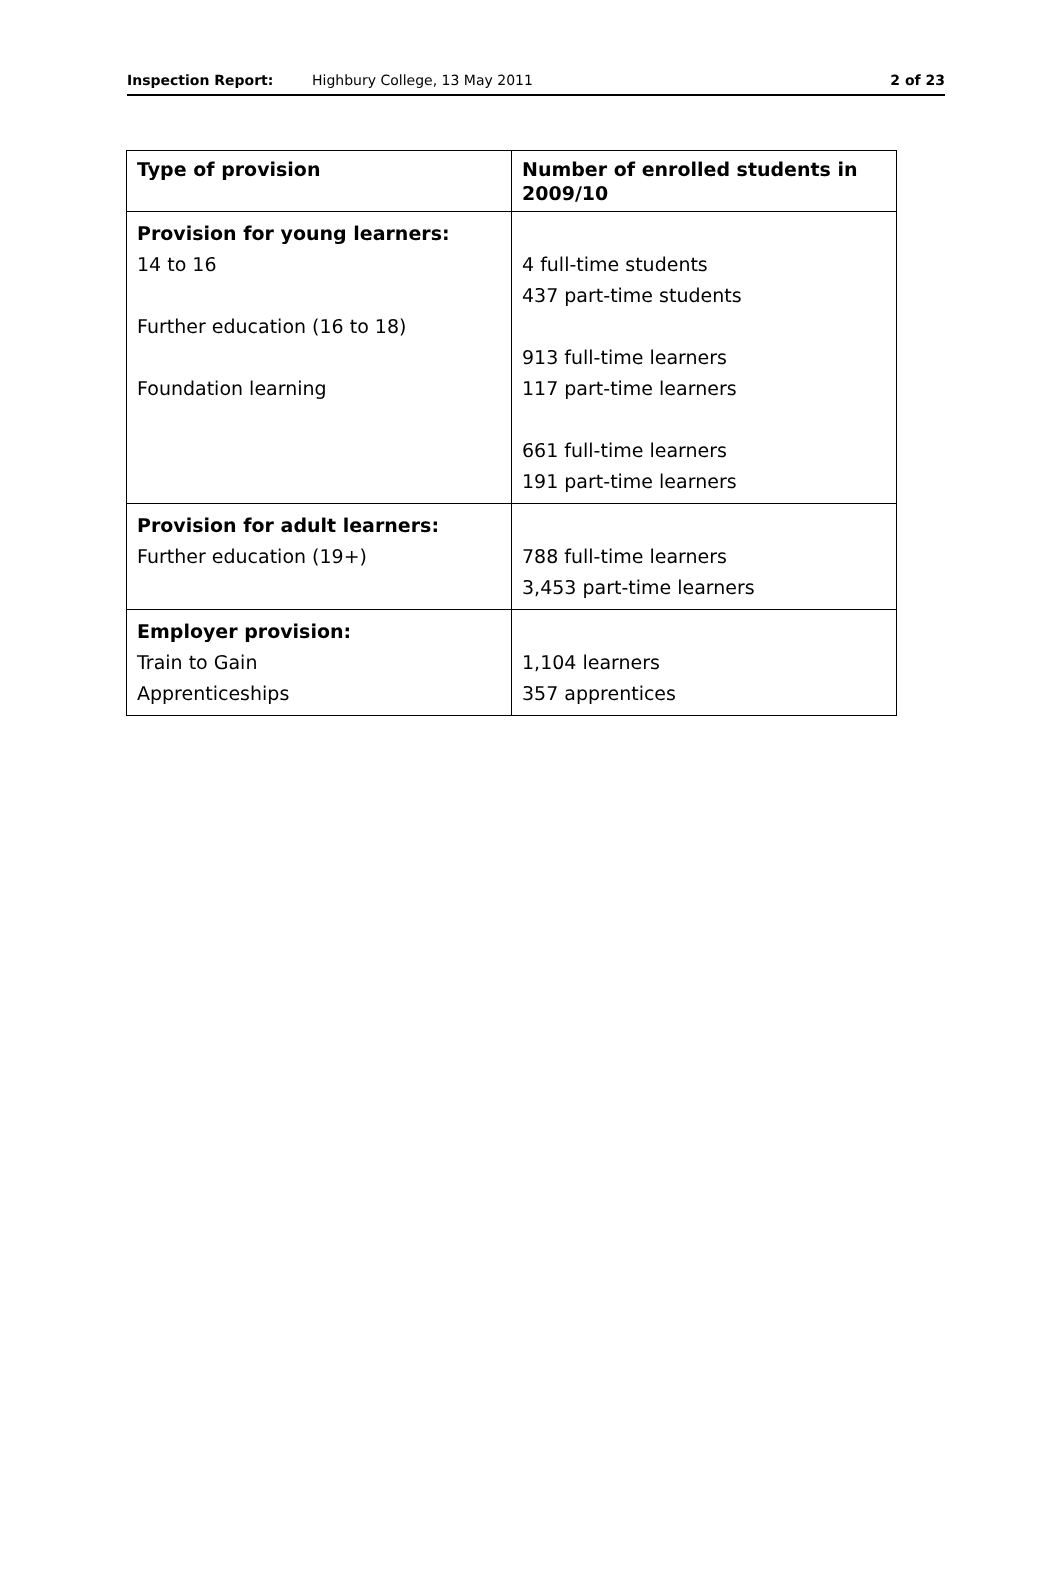Inspection Report: Highbury College, 13 May 2011 2 of 23
| Type of provision | Number of enrolled students in 2009/10 |
| --- | --- |
| Provision for young learners: 14 to 16 Further education (16 to 18) Foundation learning | 4 full-time students 437 part-time students 913 full-time learners 117 part-time learners 661 full-time learners 191 part-time learners |
| Provision for adult learners: Further education (19+) | 788 full-time learners 3,453 part-time learners |
| Employer provision: Train to Gain Apprenticeships | 1,104 learners 357 apprentices |